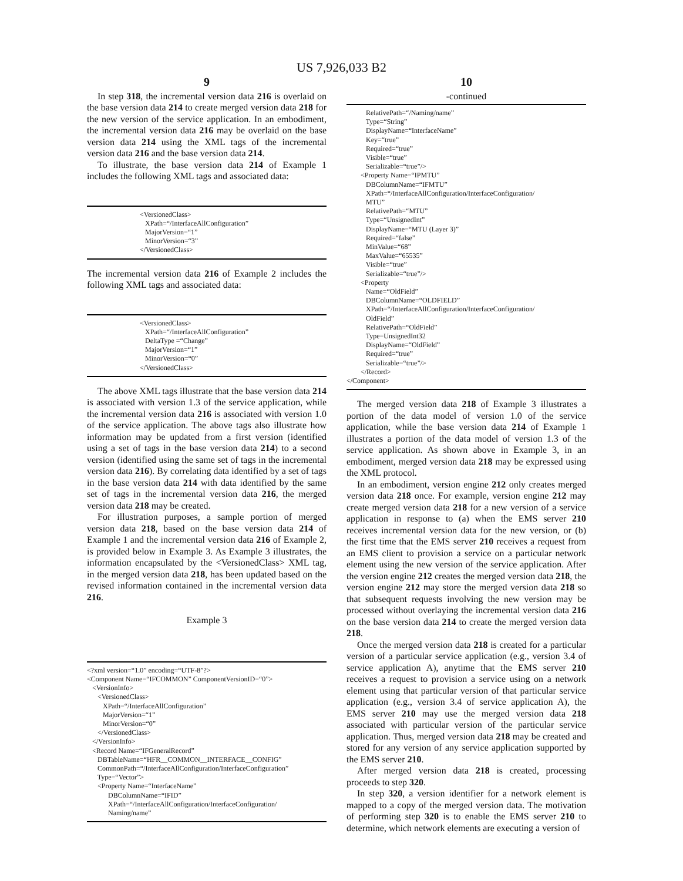US 7,926,033 B2
9
In step 318, the incremental version data 216 is overlaid on the base version data 214 to create merged version data 218 for the new version of the service application. In an embodiment, the incremental version data 216 may be overlaid on the base version data 214 using the XML tags of the incremental version data 216 and the base version data 214.
To illustrate, the base version data 214 of Example 1 includes the following XML tags and associated data:
<VersionedClass> XPath=“/InterfaceAllConfiguration” MajorVersion=“1” MinorVersion=“3” </VersionedClass>
The incremental version data 216 of Example 2 includes the following XML tags and associated data:
<VersionedClass> XPath=“/InterfaceAllConfiguration” DeltaType =“Change” MajorVersion=“1” MinorVersion=“0” </VersionedClass>
The above XML tags illustrate that the base version data 214 is associated with version 1.3 of the service application, while the incremental version data 216 is associated with version 1.0 of the service application. The above tags also illustrate how information may be updated from a first version (identified using a set of tags in the base version data 214) to a second version (identified using the same set of tags in the incremental version data 216). By correlating data identified by a set of tags in the base version data 214 with data identified by the same set of tags in the incremental version data 216, the merged version data 218 may be created.
For illustration purposes, a sample portion of merged version data 218, based on the base version data 214 of Example 1 and the incremental version data 216 of Example 2, is provided below in Example 3. As Example 3 illustrates, the information encapsulated by the <VersionedClass> XML tag, in the merged version data 218, has been updated based on the revised information contained in the incremental version data 216.
Example 3
<?xml version=“1.0” encoding=“UTF-8”?> <Component Name=“IFCOMMON” ComponentVersionID=“0”> <VersionInfo> <VersionedClass> XPath=“/InterfaceAllConfiguration” MajorVersion=“1” MinorVersion=“0” </VersionedClass> </VersionInfo> <Record Name=“IFGeneralRecord” DBTableName=“HFR__COMMON__INTERFACE__CONFIG” CommonPath=“/InterfaceAllConfiguration/InterfaceConfiguration” Type=“Vector”> <Property Name=“InterfaceName” DBColumnName=“IFID” XPath=“/InterfaceAllConfiguration/InterfaceConfiguration/ Naming/name”
10
-continued
RelativePath=“/Naming/name” Type=“String” DisplayName=“InterfaceName” Key=“true” Required=“true” Visible=“true” Serializable=“true”/> <Property Name=“IPMTU” DBColumnName=“IFMTU” XPath=“/InterfaceAllConfiguration/InterfaceConfiguration/ MTU” RelativePath=“MTU” Type=“UnsignedInt” DisplayName=“MTU (Layer 3)” Required=“false” MinValue=“68” MaxValue=“65535” Visible=“true” Serializable=“true”/> <Property Name=“OldField” DBColumnName=“OLDFIELD” XPath=“/InterfaceAllConfiguration/InterfaceConfiguration/ OldField” RelativePath=“OldField” Type=UnsignedInt32 DisplayName=“OldField” Required=“true” Serializable=“true”/> </Record> </Component>
The merged version data 218 of Example 3 illustrates a portion of the data model of version 1.0 of the service application, while the base version data 214 of Example 1 illustrates a portion of the data model of version 1.3 of the service application. As shown above in Example 3, in an embodiment, merged version data 218 may be expressed using the XML protocol.
In an embodiment, version engine 212 only creates merged version data 218 once. For example, version engine 212 may create merged version data 218 for a new version of a service application in response to (a) when the EMS server 210 receives incremental version data for the new version, or (b) the first time that the EMS server 210 receives a request from an EMS client to provision a service on a particular network element using the new version of the service application. After the version engine 212 creates the merged version data 218, the version engine 212 may store the merged version data 218 so that subsequent requests involving the new version may be processed without overlaying the incremental version data 216 on the base version data 214 to create the merged version data 218.
Once the merged version data 218 is created for a particular version of a particular service application (e.g., version 3.4 of service application A), anytime that the EMS server 210 receives a request to provision a service using on a network element using that particular version of that particular service application (e.g., version 3.4 of service application A), the EMS server 210 may use the merged version data 218 associated with particular version of the particular service application. Thus, merged version data 218 may be created and stored for any version of any service application supported by the EMS server 210.
After merged version data 218 is created, processing proceeds to step 320.
In step 320, a version identifier for a network element is mapped to a copy of the merged version data. The motivation of performing step 320 is to enable the EMS server 210 to determine, which network elements are executing a version of